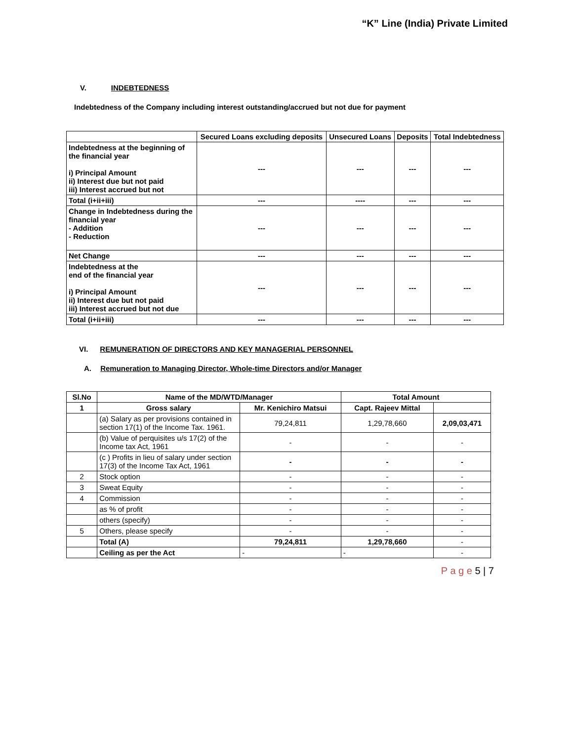“K” Line (India) Private Limited
V. INDEBTEDNESS
Indebtedness of the Company including interest outstanding/accrued but not due for payment
| | Secured Loans excluding deposits | Unsecured Loans | Deposits | Total Indebtedness |
| --- | --- | --- | --- | --- |
| Indebtedness at the beginning of the financial year i) Principal Amount ii) Interest due but not paid iii) Interest accrued but not | --- | --- | --- | --- |
| Total (i+ii+iii) | --- | ---- | --- | --- |
| Change in Indebtedness during the financial year - Addition - Reduction | --- | --- | --- | --- |
| Net Change | --- | --- | --- | --- |
| Indebtedness at the end of the financial year i) Principal Amount ii) Interest due but not paid iii) Interest accrued but not due | --- | --- | --- | --- |
| Total (i+ii+iii) | --- | --- | --- | --- |
VI. REMUNERATION OF DIRECTORS AND KEY MANAGERIAL PERSONNEL
A. Remuneration to Managing Director, Whole-time Directors and/or Manager
| Sl.No | Name of the MD/WTD/Manager | | Total Amount | |
| 1 | Gross salary | Mr. Kenichiro Matsui | Capt. Rajeev Mittal | |
| | (a) Salary as per provisions contained in section 17(1) of the Income Tax. 1961. | 79,24,811 | 1,29,78,660 | 2,09,03,471 |
| | (b) Value of perquisites u/s 17(2) of the Income tax Act, 1961 | - | - | - |
| | (c ) Profits in lieu of salary under section 17(3) of the Income Tax Act, 1961 | - | - | - |
| 2 | Stock option | - | - | - |
| 3 | Sweat Equity | - | - | - |
| 4 | Commission | - | - | - |
| | as % of profit | - | - | - |
| | others (specify) | - | - | - |
| 5 | Others, please specify | - | - | - |
| | Total (A) | 79,24,811 | 1,29,78,660 | - |
| | Ceiling as per the Act | - | - | - |
P a g e 5 | 7